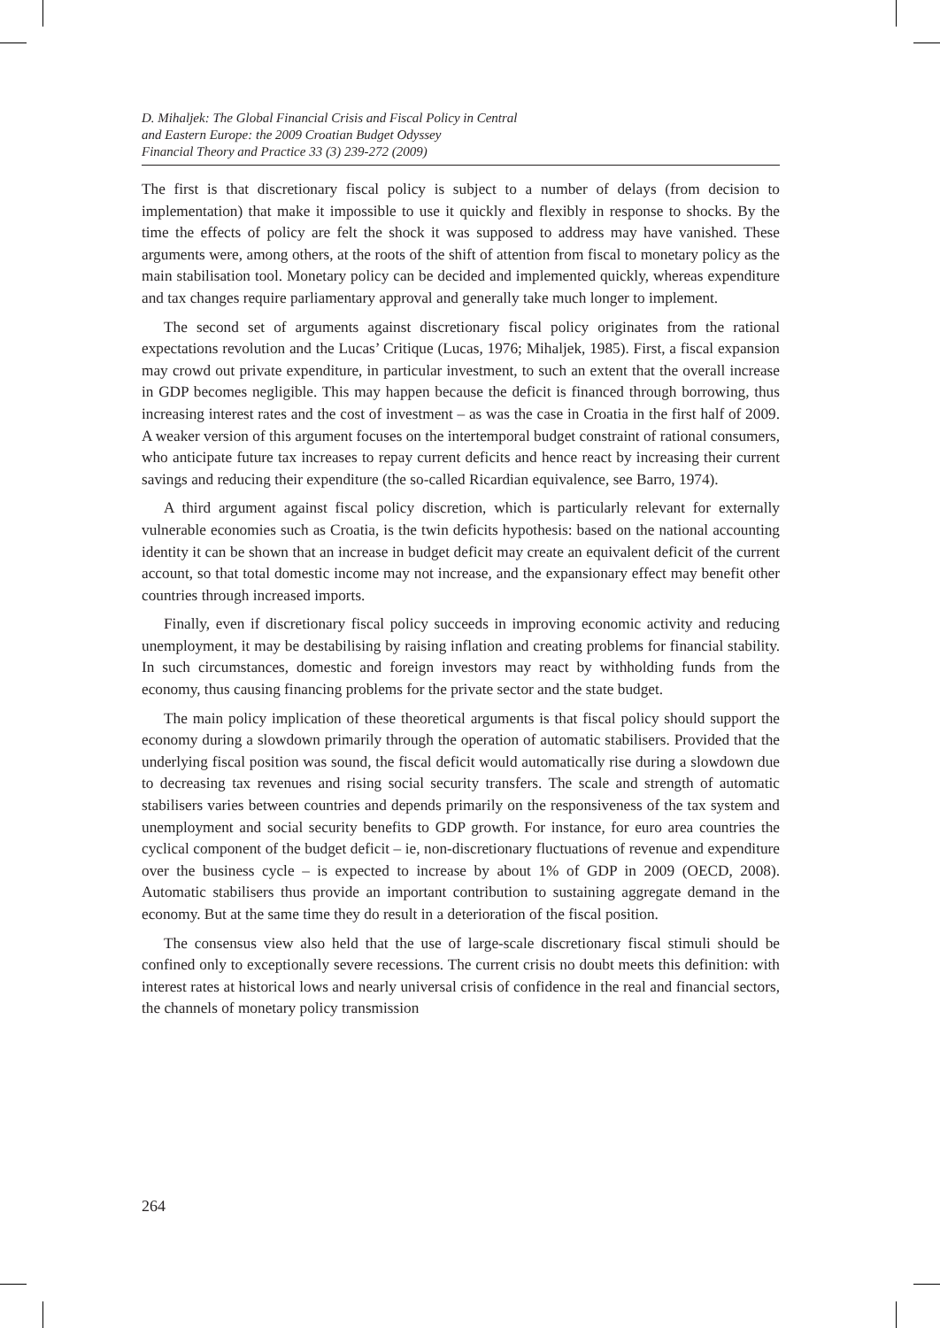D. Mihaljek: The Global Financial Crisis and Fiscal Policy in Central
and Eastern Europe: the 2009 Croatian Budget Odyssey
Financial Theory and Practice 33 (3) 239-272 (2009)
The first is that discretionary fiscal policy is subject to a number of delays (from decision to implementation) that make it impossible to use it quickly and flexibly in response to shocks. By the time the effects of policy are felt the shock it was supposed to address may have vanished. These arguments were, among others, at the roots of the shift of attention from fiscal to monetary policy as the main stabilisation tool. Monetary policy can be decided and implemented quickly, whereas expenditure and tax changes require parliamentary approval and generally take much longer to implement.
The second set of arguments against discretionary fiscal policy originates from the rational expectations revolution and the Lucas’ Critique (Lucas, 1976; Mihaljek, 1985). First, a fiscal expansion may crowd out private expenditure, in particular investment, to such an extent that the overall increase in GDP becomes negligible. This may happen because the deficit is financed through borrowing, thus increasing interest rates and the cost of investment – as was the case in Croatia in the first half of 2009. A weaker version of this argument focuses on the intertemporal budget constraint of rational consumers, who anticipate future tax increases to repay current deficits and hence react by increasing their current savings and reducing their expenditure (the so-called Ricardian equivalence, see Barro, 1974).
A third argument against fiscal policy discretion, which is particularly relevant for externally vulnerable economies such as Croatia, is the twin deficits hypothesis: based on the national accounting identity it can be shown that an increase in budget deficit may create an equivalent deficit of the current account, so that total domestic income may not increase, and the expansionary effect may benefit other countries through increased imports.
Finally, even if discretionary fiscal policy succeeds in improving economic activity and reducing unemployment, it may be destabilising by raising inflation and creating problems for financial stability. In such circumstances, domestic and foreign investors may react by withholding funds from the economy, thus causing financing problems for the private sector and the state budget.
The main policy implication of these theoretical arguments is that fiscal policy should support the economy during a slowdown primarily through the operation of automatic stabilisers. Provided that the underlying fiscal position was sound, the fiscal deficit would automatically rise during a slowdown due to decreasing tax revenues and rising social security transfers. The scale and strength of automatic stabilisers varies between countries and depends primarily on the responsiveness of the tax system and unemployment and social security benefits to GDP growth. For instance, for euro area countries the cyclical component of the budget deficit – ie, non-discretionary fluctuations of revenue and expenditure over the business cycle – is expected to increase by about 1% of GDP in 2009 (OECD, 2008). Automatic stabilisers thus provide an important contribution to sustaining aggregate demand in the economy. But at the same time they do result in a deterioration of the fiscal position.
The consensus view also held that the use of large-scale discretionary fiscal stimuli should be confined only to exceptionally severe recessions. The current crisis no doubt meets this definition: with interest rates at historical lows and nearly universal crisis of confidence in the real and financial sectors, the channels of monetary policy transmission
264